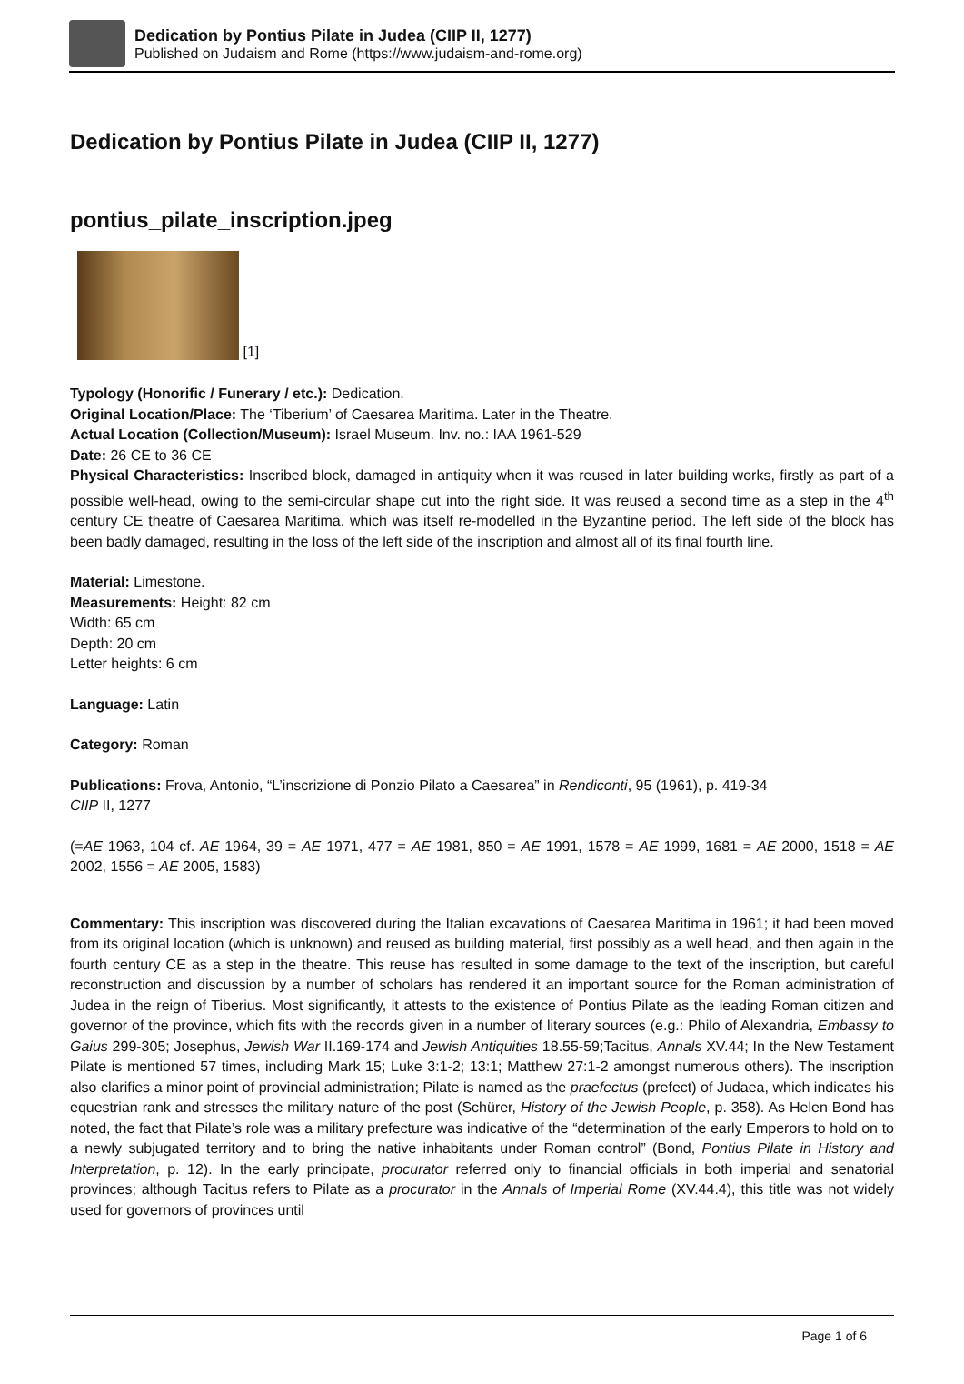Dedication by Pontius Pilate in Judea (CIIP II, 1277)
Published on Judaism and Rome (https://www.judaism-and-rome.org)
Dedication by Pontius Pilate in Judea (CIIP II, 1277)
pontius_pilate_inscription.jpeg
[1]
Typology (Honorific / Funerary / etc.): Dedication.
Original Location/Place: The ‘Tiberium’ of Caesarea Maritima. Later in the Theatre.
Actual Location (Collection/Museum): Israel Museum. Inv. no.: IAA 1961-529
Date: 26 CE to 36 CE
Physical Characteristics: Inscribed block, damaged in antiquity when it was reused in later building works, firstly as part of a possible well-head, owing to the semi-circular shape cut into the right side. It was reused a second time as a step in the 4<sup>th</sup> century CE theatre of Caesarea Maritima, which was itself re-modelled in the Byzantine period. The left side of the block has been badly damaged, resulting in the loss of the left side of the inscription and almost all of its final fourth line.
Material: Limestone.
Measurements: Height: 82 cm
Width: 65 cm
Depth: 20 cm
Letter heights: 6 cm
Language: Latin
Category: Roman
Publications: Frova, Antonio, “L’inscrizione di Ponzio Pilato a Caesarea” in Rendiconti, 95 (1961), p. 419-34
CIIP II, 1277
(=AE 1963, 104 cf. AE 1964, 39 = AE 1971, 477 = AE 1981, 850 = AE 1991, 1578 = AE 1999, 1681 = AE 2000, 1518 = AE 2002, 1556 = AE 2005, 1583)
Commentary: This inscription was discovered during the Italian excavations of Caesarea Maritima in 1961; it had been moved from its original location (which is unknown) and reused as building material, first possibly as a well head, and then again in the fourth century CE as a step in the theatre. This reuse has resulted in some damage to the text of the inscription, but careful reconstruction and discussion by a number of scholars has rendered it an important source for the Roman administration of Judea in the reign of Tiberius. Most significantly, it attests to the existence of Pontius Pilate as the leading Roman citizen and governor of the province, which fits with the records given in a number of literary sources (e.g.: Philo of Alexandria, Embassy to Gaius 299-305; Josephus, Jewish War II.169-174 and Jewish Antiquities 18.55-59;Tacitus, Annals XV.44; In the New Testament Pilate is mentioned 57 times, including Mark 15; Luke 3:1-2; 13:1; Matthew 27:1-2 amongst numerous others). The inscription also clarifies a minor point of provincial administration; Pilate is named as the praefectus (prefect) of Judaea, which indicates his equestrian rank and stresses the military nature of the post (Schürer, History of the Jewish People, p. 358). As Helen Bond has noted, the fact that Pilate’s role was a military prefecture was indicative of the “determination of the early Emperors to hold on to a newly subjugated territory and to bring the native inhabitants under Roman control” (Bond, Pontius Pilate in History and Interpretation, p. 12). In the early principate, procurator referred only to financial officials in both imperial and senatorial provinces; although Tacitus refers to Pilate as a procurator in the Annals of Imperial Rome (XV.44.4), this title was not widely used for governors of provinces until
Page 1 of 6